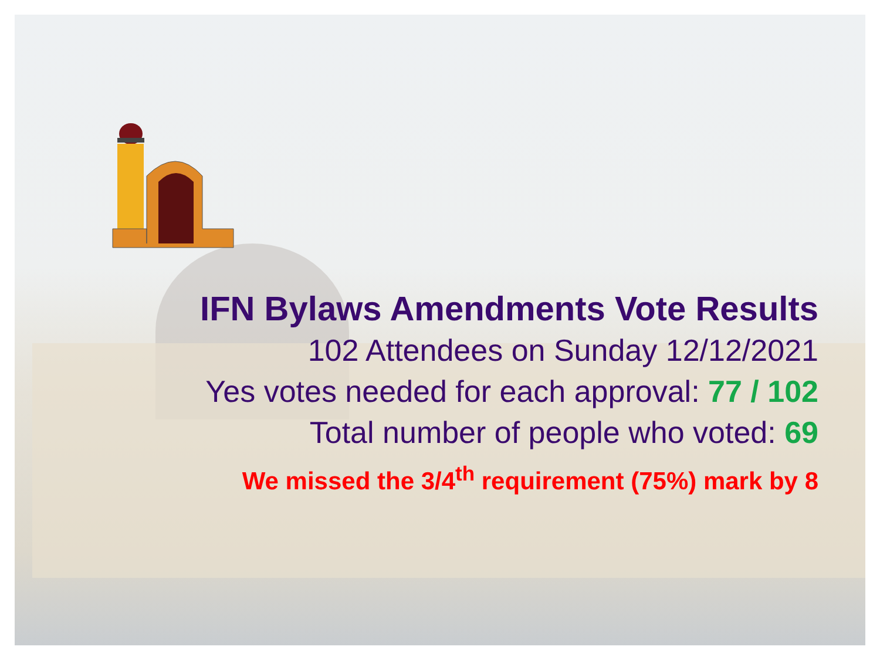IFN Bylaws Amendments Vote Results
102 Attendees on Sunday 12/12/2021
Yes votes needed for each approval: 77 / 102
Total number of people who voted: 69
We missed the 3/4<sup>th</sup> requirement (75%) mark by 8